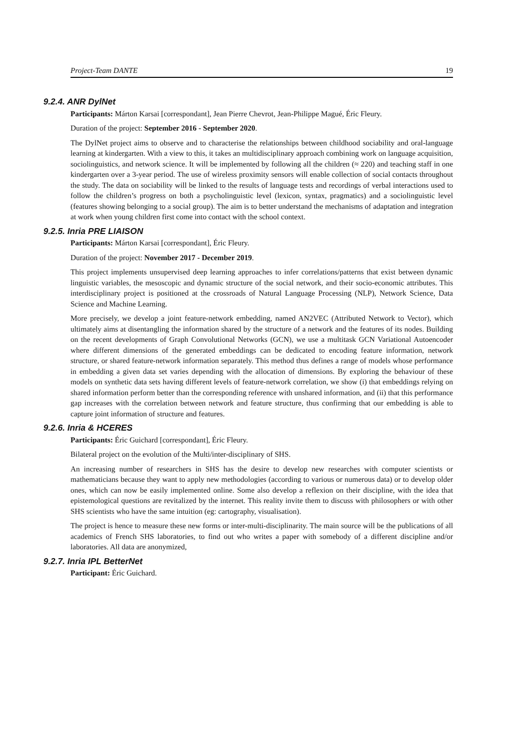Project-Team DANTE 19
9.2.4. ANR DylNet
Participants: Márton Karsai [correspondant], Jean Pierre Chevrot, Jean-Philippe Magué, Éric Fleury.
Duration of the project: September 2016 - September 2020.
The DylNet project aims to observe and to characterise the relationships between childhood sociability and oral-language learning at kindergarten. With a view to this, it takes an multidisciplinary approach combining work on language acquisition, sociolinguistics, and network science. It will be implemented by following all the children (≈ 220) and teaching staff in one kindergarten over a 3-year period. The use of wireless proximity sensors will enable collection of social contacts throughout the study. The data on sociability will be linked to the results of language tests and recordings of verbal interactions used to follow the children’s progress on both a psycholinguistic level (lexicon, syntax, pragmatics) and a sociolinguistic level (features showing belonging to a social group). The aim is to better understand the mechanisms of adaptation and integration at work when young children first come into contact with the school context.
9.2.5. Inria PRE LIAISON
Participants: Márton Karsai [correspondant], Éric Fleury.
Duration of the project: November 2017 - December 2019.
This project implements unsupervised deep learning approaches to infer correlations/patterns that exist between dynamic linguistic variables, the mesoscopic and dynamic structure of the social network, and their socio-economic attributes. This interdisciplinary project is positioned at the crossroads of Natural Language Processing (NLP), Network Science, Data Science and Machine Learning.
More precisely, we develop a joint feature-network embedding, named AN2VEC (Attributed Network to Vector), which ultimately aims at disentangling the information shared by the structure of a network and the features of its nodes. Building on the recent developments of Graph Convolutional Networks (GCN), we use a multitask GCN Variational Autoencoder where different dimensions of the generated embeddings can be dedicated to encoding feature information, network structure, or shared feature-network information separately. This method thus defines a range of models whose performance in embedding a given data set varies depending with the allocation of dimensions. By exploring the behaviour of these models on synthetic data sets having different levels of feature-network correlation, we show (i) that embeddings relying on shared information perform better than the corresponding reference with unshared information, and (ii) that this performance gap increases with the correlation between network and feature structure, thus confirming that our embedding is able to capture joint information of structure and features.
9.2.6. Inria & HCERES
Participants: Éric Guichard [correspondant], Éric Fleury.
Bilateral project on the evolution of the Multi/inter-disciplinary of SHS.
An increasing number of researchers in SHS has the desire to develop new researches with computer scientists or mathematicians because they want to apply new methodologies (according to various or numerous data) or to develop older ones, which can now be easily implemented online. Some also develop a reflexion on their discipline, with the idea that epistemological questions are revitalized by the internet. This reality invite them to discuss with philosophers or with other SHS scientists who have the same intuition (eg: cartography, visualisation).
The project is hence to measure these new forms or inter-multi-disciplinarity. The main source will be the publications of all academics of French SHS laboratories, to find out who writes a paper with somebody of a different discipline and/or laboratories. All data are anonymized,
9.2.7. Inria IPL BetterNet
Participant: Éric Guichard.